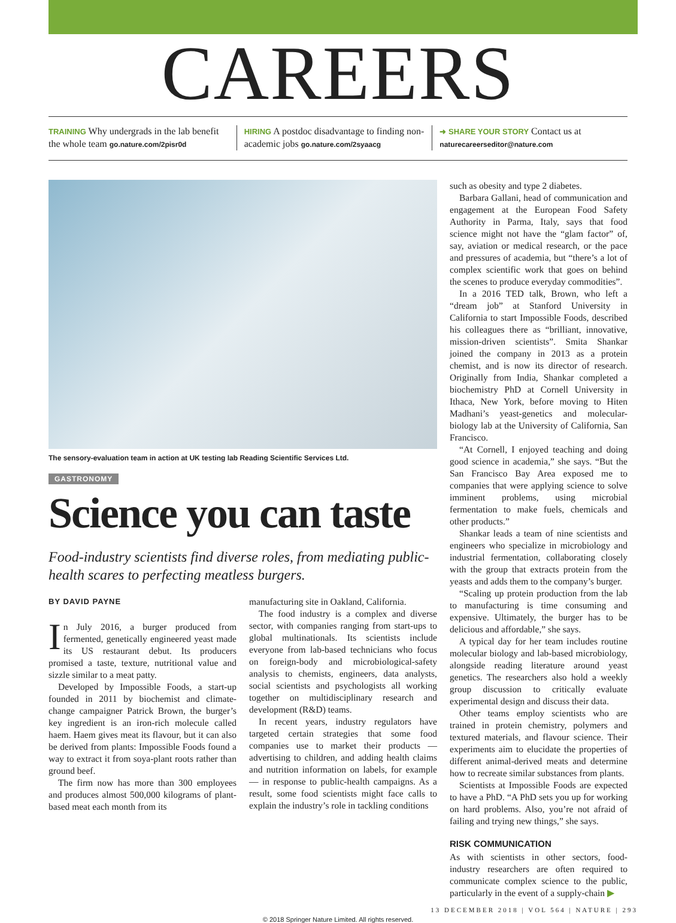CAREERS
TRAINING Why undergrads in the lab benefit the whole team go.nature.com/2pisr0d
HIRING A postdoc disadvantage to finding non-academic jobs go.nature.com/2syaacg
➜ SHARE YOUR STORY Contact us at naturecareerseditor@nature.com
The sensory-evaluation team in action at UK testing lab Reading Scientific Services Ltd.
GASTRONOMY
Science you can taste
Food-industry scientists find diverse roles, from mediating public-health scares to perfecting meatless burgers.
BY DAVID PAYNE
In July 2016, a burger produced from fermented, genetically engineered yeast made its US restaurant debut. Its producers promised a taste, texture, nutritional value and sizzle similar to a meat patty.
Developed by Impossible Foods, a start-up founded in 2011 by biochemist and climate-change campaigner Patrick Brown, the burger’s key ingredient is an iron-rich molecule called haem. Haem gives meat its flavour, but it can also be derived from plants: Impossible Foods found a way to extract it from soya-plant roots rather than ground beef.
The firm now has more than 300 employees and produces almost 500,000 kilograms of plant-based meat each month from its
manufacturing site in Oakland, California.
The food industry is a complex and diverse sector, with companies ranging from start-ups to global multinationals. Its scientists include everyone from lab-based technicians who focus on foreign-body and microbiological-safety analysis to chemists, engineers, data analysts, social scientists and psychologists all working together on multidisciplinary research and development (R&D) teams.
In recent years, industry regulators have targeted certain strategies that some food companies use to market their products — advertising to children, and adding health claims and nutrition information on labels, for example — in response to public-health campaigns. As a result, some food scientists might face calls to explain the industry’s role in tackling conditions
such as obesity and type 2 diabetes.
Barbara Gallani, head of communication and engagement at the European Food Safety Authority in Parma, Italy, says that food science might not have the “glam factor” of, say, aviation or medical research, or the pace and pressures of academia, but “there’s a lot of complex scientific work that goes on behind the scenes to produce everyday commodities”.
In a 2016 TED talk, Brown, who left a “dream job” at Stanford University in California to start Impossible Foods, described his colleagues there as “brilliant, innovative, mission-driven scientists”. Smita Shankar joined the company in 2013 as a protein chemist, and is now its director of research. Originally from India, Shankar completed a biochemistry PhD at Cornell University in Ithaca, New York, before moving to Hiten Madhani’s yeast-genetics and molecular-biology lab at the University of California, San Francisco.
“At Cornell, I enjoyed teaching and doing good science in academia,” she says. “But the San Francisco Bay Area exposed me to companies that were applying science to solve imminent problems, using microbial fermentation to make fuels, chemicals and other products.”
Shankar leads a team of nine scientists and engineers who specialize in microbiology and industrial fermentation, collaborating closely with the group that extracts protein from the yeasts and adds them to the company’s burger.
“Scaling up protein production from the lab to manufacturing is time consuming and expensive. Ultimately, the burger has to be delicious and affordable,” she says.
A typical day for her team includes routine molecular biology and lab-based microbiology, alongside reading literature around yeast genetics. The researchers also hold a weekly group discussion to critically evaluate experimental design and discuss their data.
Other teams employ scientists who are trained in protein chemistry, polymers and textured materials, and flavour science. Their experiments aim to elucidate the properties of different animal-derived meats and determine how to recreate similar substances from plants.
Scientists at Impossible Foods are expected to have a PhD. “A PhD sets you up for working on hard problems. Also, you’re not afraid of failing and trying new things,” she says.
RISK COMMUNICATION
As with scientists in other sectors, food-industry researchers are often required to communicate complex science to the public, particularly in the event of a supply-chain ▶
13 DECEMBER 2018 | VOL 564 | NATURE | 293
© 2018 Springer Nature Limited. All rights reserved.